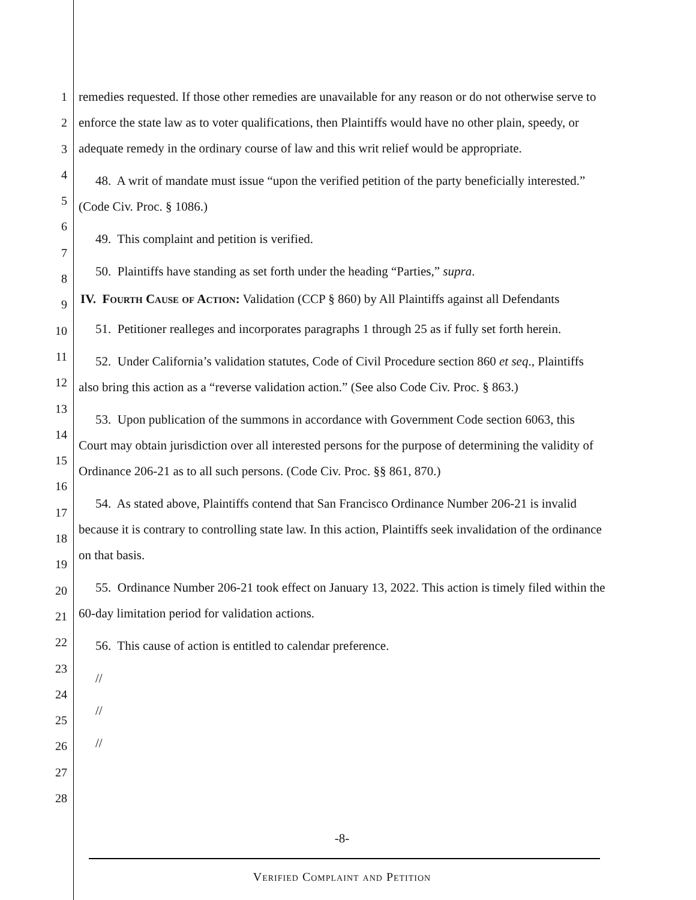1
2
3
4
5
6
7
8
9
10
11
12
13
14
15
16
17
18
19
20
21
22
23
24
25
26
27
28
remedies requested. If those other remedies are unavailable for any reason or do not otherwise serve to enforce the state law as to voter qualifications, then Plaintiffs would have no other plain, speedy, or adequate remedy in the ordinary course of law and this writ relief would be appropriate.
48. A writ of mandate must issue “upon the verified petition of the party beneficially interested.” (Code Civ. Proc. § 1086.)
49. This complaint and petition is verified.
50. Plaintiffs have standing as set forth under the heading “Parties,” supra.
IV. Fourth Cause of Action: Validation (CCP § 860) by All Plaintiffs against all Defendants
51. Petitioner realleges and incorporates paragraphs 1 through 25 as if fully set forth herein.
52. Under California’s validation statutes, Code of Civil Procedure section 860 et seq., Plaintiffs also bring this action as a “reverse validation action.” (See also Code Civ. Proc. § 863.)
53. Upon publication of the summons in accordance with Government Code section 6063, this Court may obtain jurisdiction over all interested persons for the purpose of determining the validity of Ordinance 206-21 as to all such persons. (Code Civ. Proc. §§ 861, 870.)
54. As stated above, Plaintiffs contend that San Francisco Ordinance Number 206-21 is invalid because it is contrary to controlling state law. In this action, Plaintiffs seek invalidation of the ordinance on that basis.
55. Ordinance Number 206-21 took effect on January 13, 2022. This action is timely filed within the 60-day limitation period for validation actions.
56. This cause of action is entitled to calendar preference.
//
//
//
-8-
Verified Complaint and Petition